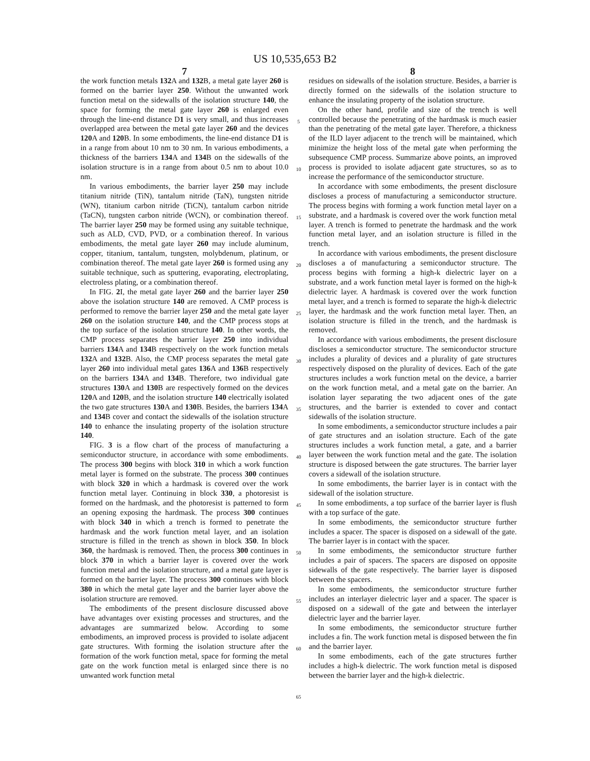US 10,535,653 B2
7
the work function metals 132 A and 132 B, a metal gate layer 260 is formed on the barrier layer 250. Without the unwanted work function metal on the sidewalls of the isolation structure 140, the space for forming the metal gate layer 260 is enlarged even through the line-end distance D1 is very small, and thus increases overlapped area between the metal gate layer 260 and the devices 120 A and 120 B. In some embodiments, the line-end distance D1 is in a range from about 10 nm to 30 nm. In various embodiments, a thickness of the barriers 134 A and 134 B on the sidewalls of the isolation structure is in a range from about 0.5 nm to about 10.0 nm.
In various embodiments, the barrier layer 250 may include titanium nitride (TiN), tantalum nitride (TaN), tungsten nitride (WN), titanium carbon nitride (TiCN), tantalum carbon nitride (TaCN), tungsten carbon nitride (WCN), or combination thereof. The barrier layer 250 may be formed using any suitable technique, such as ALD, CVD, PVD, or a combination thereof. In various embodiments, the metal gate layer 260 may include aluminum, copper, titanium, tantalum, tungsten, molybdenum, platinum, or combination thereof. The metal gate layer 260 is formed using any suitable technique, such as sputtering, evaporating, electroplating, electroless plating, or a combination thereof.
In FIG. 2 I, the metal gate layer 260 and the barrier layer 250 above the isolation structure 140 are removed. A CMP process is performed to remove the barrier layer 250 and the metal gate layer 260 on the isolation structure 140, and the CMP process stops at the top surface of the isolation structure 140. In other words, the CMP process separates the barrier layer 250 into individual barriers 134 A and 134 B respectively on the work function metals 132 A and 132 B. Also, the CMP process separates the metal gate layer 260 into individual metal gates 136 A and 136 B respectively on the barriers 134 A and 134 B. Therefore, two individual gate structures 130 A and 130 B are respectively formed on the devices 120 A and 120 B, and the isolation structure 140 electrically isolated the two gate structures 130 A and 130 B. Besides, the barriers 134 A and 134 B cover and contact the sidewalls of the isolation structure 140 to enhance the insulating property of the isolation structure 140.
FIG. 3 is a flow chart of the process of manufacturing a semiconductor structure, in accordance with some embodiments. The process 300 begins with block 310 in which a work function metal layer is formed on the substrate. The process 300 continues with block 320 in which a hardmask is covered over the work function metal layer. Continuing in block 330, a photoresist is formed on the hardmask, and the photoresist is patterned to form an opening exposing the hardmask. The process 300 continues with block 340 in which a trench is formed to penetrate the hardmask and the work function metal layer, and an isolation structure is filled in the trench as shown in block 350. In block 360, the hardmask is removed. Then, the process 300 continues in block 370 in which a barrier layer is covered over the work function metal and the isolation structure, and a metal gate layer is formed on the barrier layer. The process 300 continues with block 380 in which the metal gate layer and the barrier layer above the isolation structure are removed.
The embodiments of the present disclosure discussed above have advantages over existing processes and structures, and the advantages are summarized below. According to some embodiments, an improved process is provided to isolate adjacent gate structures. With forming the isolation structure after the formation of the work function metal, space for forming the metal gate on the work function metal is enlarged since there is no unwanted work function metal
5
10
15
20
25
30
35
40
45
50
55
60
65
8
residues on sidewalls of the isolation structure. Besides, a barrier is directly formed on the sidewalls of the isolation structure to enhance the insulating property of the isolation structure.
On the other hand, profile and size of the trench is well controlled because the penetrating of the hardmask is much easier than the penetrating of the metal gate layer. Therefore, a thickness of the ILD layer adjacent to the trench will be maintained, which minimize the height loss of the metal gate when performing the subsequence CMP process. Summarize above points, an improved process is provided to isolate adjacent gate structures, so as to increase the performance of the semiconductor structure.
In accordance with some embodiments, the present disclosure discloses a process of manufacturing a semiconductor structure. The process begins with forming a work function metal layer on a substrate, and a hardmask is covered over the work function metal layer. A trench is formed to penetrate the hardmask and the work function metal layer, and an isolation structure is filled in the trench.
In accordance with various embodiments, the present disclosure discloses a of manufacturing a semiconductor structure. The process begins with forming a high-k dielectric layer on a substrate, and a work function metal layer is formed on the high-k dielectric layer. A hardmask is covered over the work function metal layer, and a trench is formed to separate the high-k dielectric layer, the hardmask and the work function metal layer. Then, an isolation structure is filled in the trench, and the hardmask is removed.
In accordance with various embodiments, the present disclosure discloses a semiconductor structure. The semiconductor structure includes a plurality of devices and a plurality of gate structures respectively disposed on the plurality of devices. Each of the gate structures includes a work function metal on the device, a barrier on the work function metal, and a metal gate on the barrier. An isolation layer separating the two adjacent ones of the gate structures, and the barrier is extended to cover and contact sidewalls of the isolation structure.
In some embodiments, a semiconductor structure includes a pair of gate structures and an isolation structure. Each of the gate structures includes a work function metal, a gate, and a barrier layer between the work function metal and the gate. The isolation structure is disposed between the gate structures. The barrier layer covers a sidewall of the isolation structure.
In some embodiments, the barrier layer is in contact with the sidewall of the isolation structure.
In some embodiments, a top surface of the barrier layer is flush with a top surface of the gate.
In some embodiments, the semiconductor structure further includes a spacer. The spacer is disposed on a sidewall of the gate. The barrier layer is in contact with the spacer.
In some embodiments, the semiconductor structure further includes a pair of spacers. The spacers are disposed on opposite sidewalls of the gate respectively. The barrier layer is disposed between the spacers.
In some embodiments, the semiconductor structure further includes an interlayer dielectric layer and a spacer. The spacer is disposed on a sidewall of the gate and between the interlayer dielectric layer and the barrier layer.
In some embodiments, the semiconductor structure further includes a fin. The work function metal is disposed between the fin and the barrier layer.
In some embodiments, each of the gate structures further includes a high-k dielectric. The work function metal is disposed between the barrier layer and the high-k dielectric.